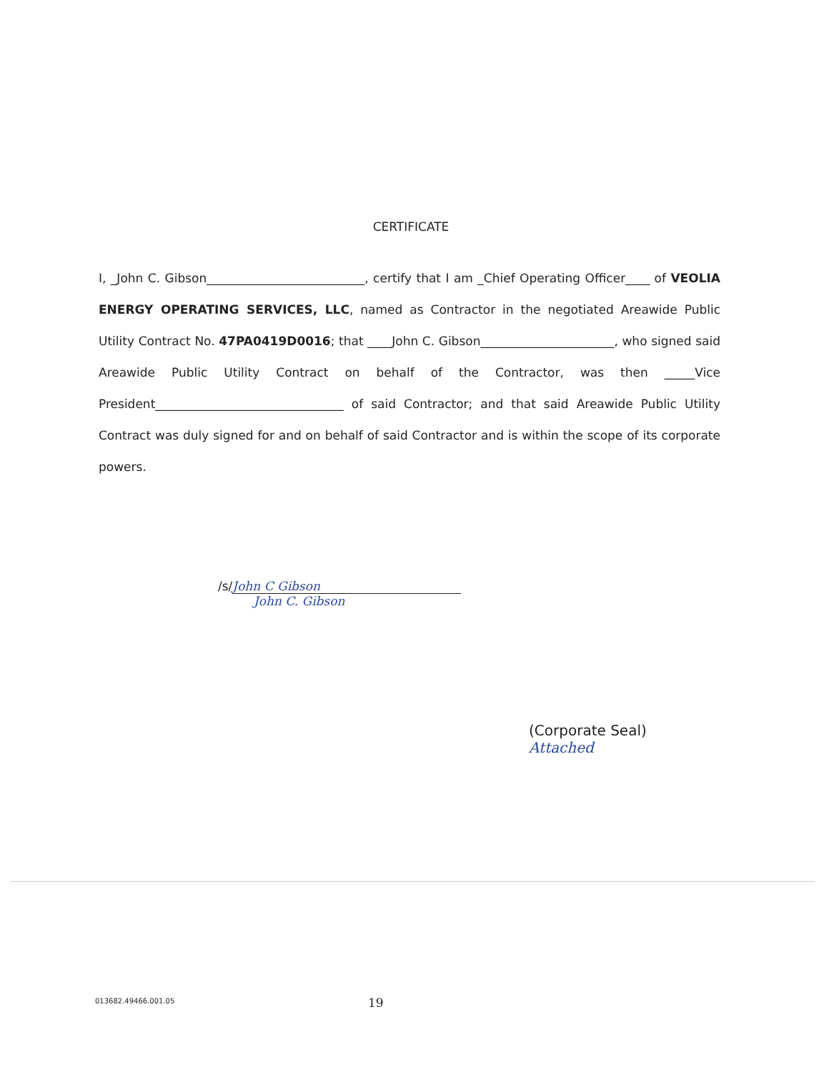CERTIFICATE
I, _John C. Gibson__________________________, certify that I am _Chief Operating Officer____ of VEOLIA ENERGY OPERATING SERVICES, LLC, named as Contractor in the negotiated Areawide Public Utility Contract No. 47PA0419D0016; that ____John C. Gibson______________________, who signed said Areawide Public Utility Contract on behalf of the Contractor, was then _____Vice President_______________________________ of said Contractor; and that said Areawide Public Utility Contract was duly signed for and on behalf of said Contractor and is within the scope of its corporate powers.
/s/ John C Gibson
John C. Gibson
(Corporate Seal)
Attached
013682.49466.001.05 19